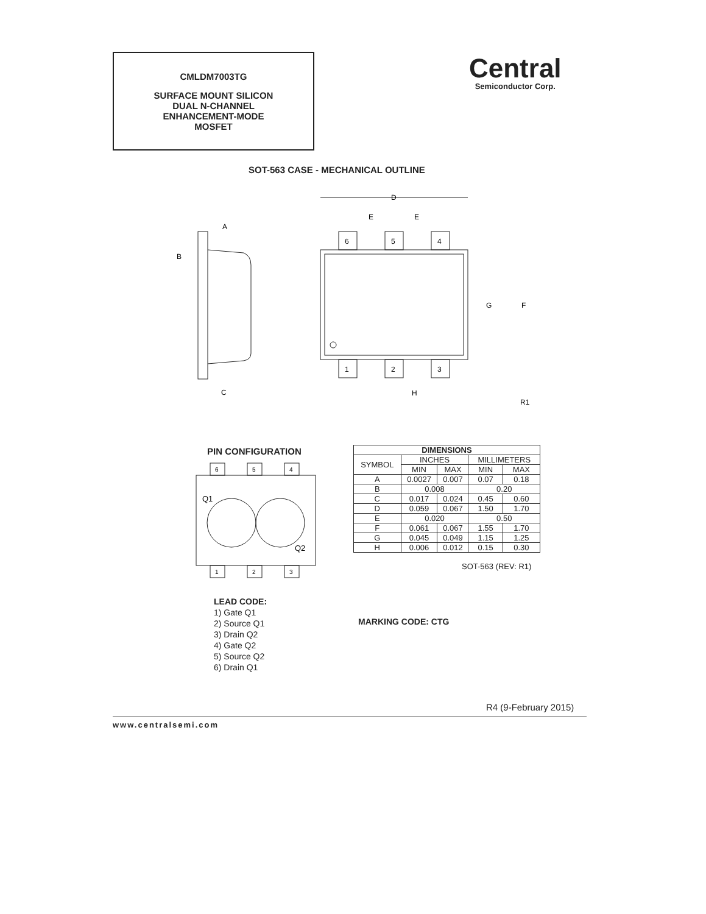CMLDM7003TG
SURFACE MOUNT SILICON
DUAL N-CHANNEL
ENHANCEMENT-MODE
MOSFET
Central
Semiconductor Corp.
SOT-563 CASE - MECHANICAL OUTLINE
A
B
C
6
5
4
1
2
3
D
E
E
G
F
H
R1
PIN CONFIGURATION
6
5
4
1
2
3
Q1
Q2
| DIMENSIONS | | | | |
| --- | --- | --- | --- | --- |
| SYMBOL | INCHES | | MILLIMETERS | |
| | MIN | MAX | MIN | MAX |
| A | 0.0027 | 0.007 | 0.07 | 0.18 |
| B | 0.008 | | 0.20 | |
| C | 0.017 | 0.024 | 0.45 | 0.60 |
| D | 0.059 | 0.067 | 1.50 | 1.70 |
| E | 0.020 | | 0.50 | |
| F | 0.061 | 0.067 | 1.55 | 1.70 |
| G | 0.045 | 0.049 | 1.15 | 1.25 |
| H | 0.006 | 0.012 | 0.15 | 0.30 |
SOT-563 (REV: R1)
LEAD CODE:
1) Gate Q1
2) Source Q1
3) Drain Q2
4) Gate Q2
5) Source Q2
6) Drain Q1
MARKING CODE: CTG
R4 (9-February 2015)
www.centralsemi.com